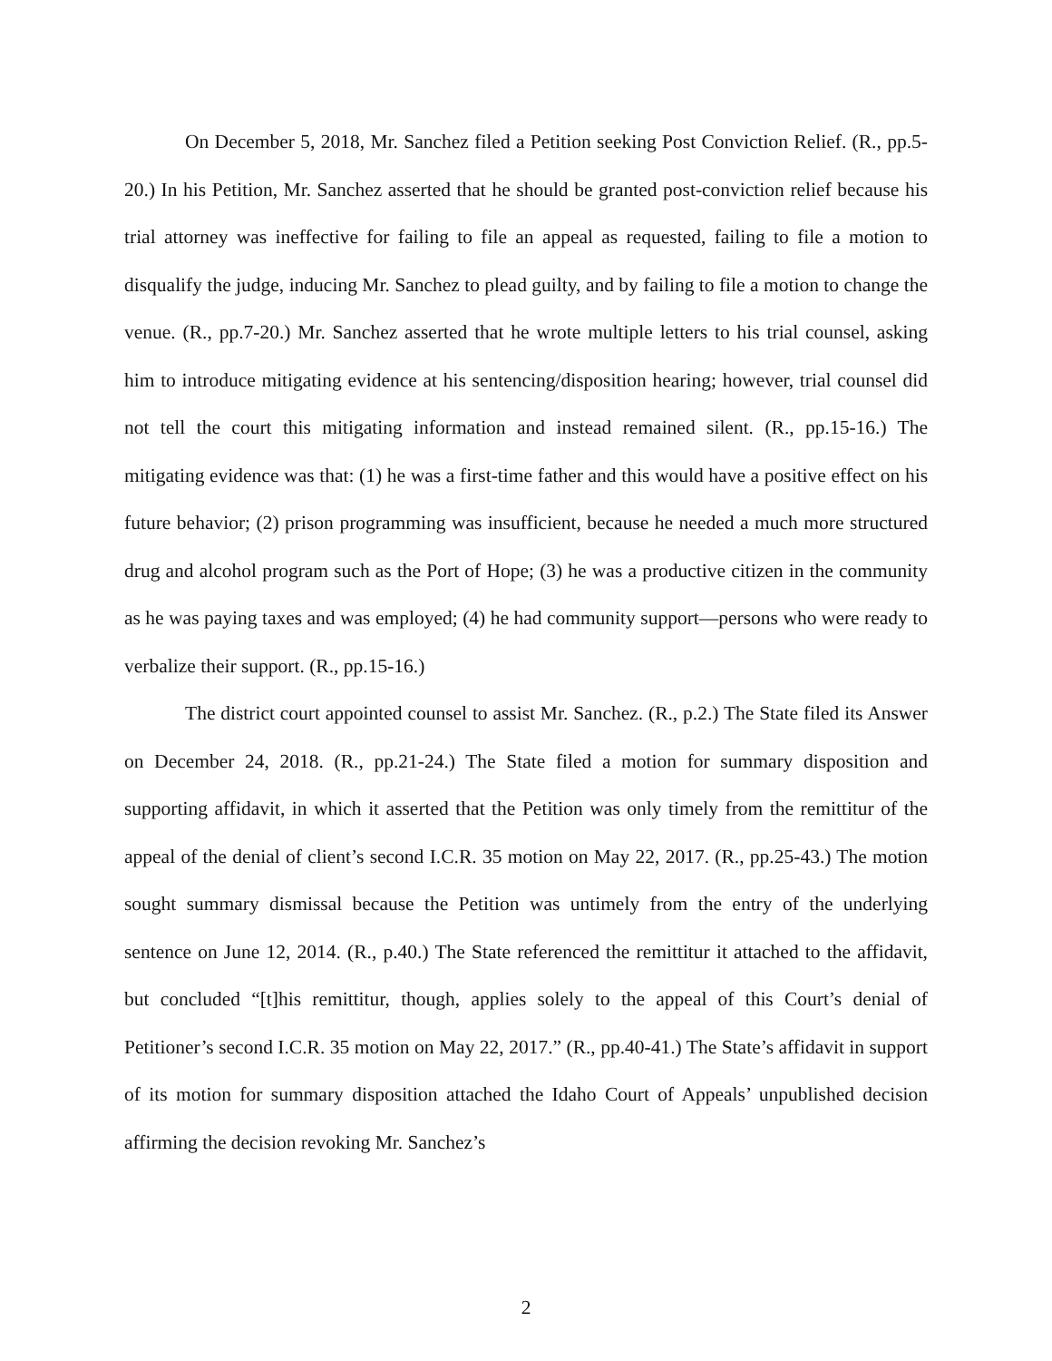On December 5, 2018, Mr. Sanchez filed a Petition seeking Post Conviction Relief. (R., pp.5-20.) In his Petition, Mr. Sanchez asserted that he should be granted post-conviction relief because his trial attorney was ineffective for failing to file an appeal as requested, failing to file a motion to disqualify the judge, inducing Mr. Sanchez to plead guilty, and by failing to file a motion to change the venue. (R., pp.7-20.) Mr. Sanchez asserted that he wrote multiple letters to his trial counsel, asking him to introduce mitigating evidence at his sentencing/disposition hearing; however, trial counsel did not tell the court this mitigating information and instead remained silent. (R., pp.15-16.) The mitigating evidence was that: (1) he was a first-time father and this would have a positive effect on his future behavior; (2) prison programming was insufficient, because he needed a much more structured drug and alcohol program such as the Port of Hope; (3) he was a productive citizen in the community as he was paying taxes and was employed; (4) he had community support—persons who were ready to verbalize their support. (R., pp.15-16.)
The district court appointed counsel to assist Mr. Sanchez. (R., p.2.) The State filed its Answer on December 24, 2018. (R., pp.21-24.) The State filed a motion for summary disposition and supporting affidavit, in which it asserted that the Petition was only timely from the remittitur of the appeal of the denial of client’s second I.C.R. 35 motion on May 22, 2017. (R., pp.25-43.) The motion sought summary dismissal because the Petition was untimely from the entry of the underlying sentence on June 12, 2014. (R., p.40.) The State referenced the remittitur it attached to the affidavit, but concluded “[t]his remittitur, though, applies solely to the appeal of this Court’s denial of Petitioner’s second I.C.R. 35 motion on May 22, 2017.” (R., pp.40-41.) The State’s affidavit in support of its motion for summary disposition attached the Idaho Court of Appeals’ unpublished decision affirming the decision revoking Mr. Sanchez’s
2